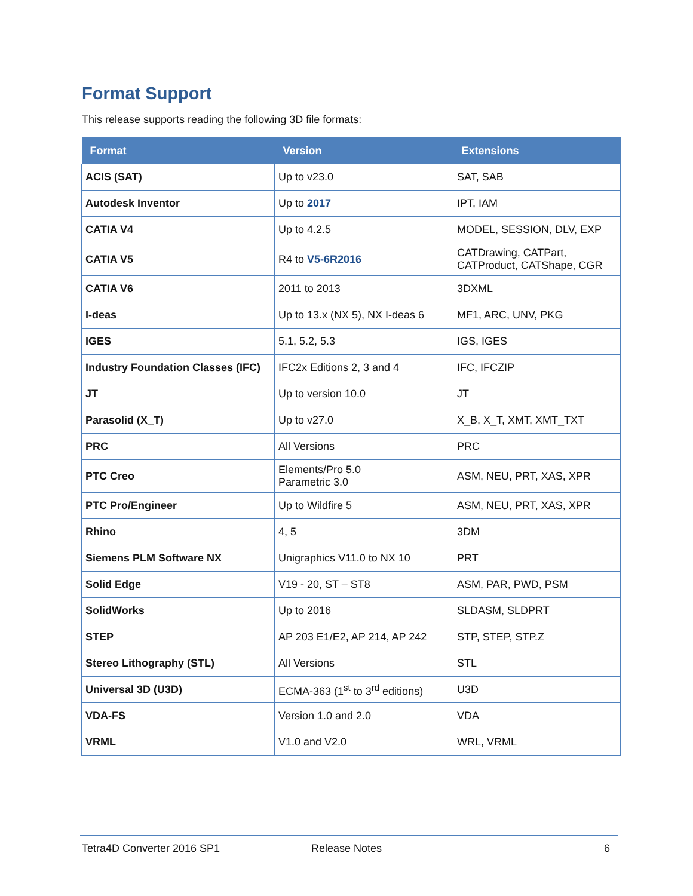Format Support
This release supports reading the following 3D file formats:
| Format | Version | Extensions |
| --- | --- | --- |
| ACIS (SAT) | Up to v23.0 | SAT, SAB |
| Autodesk Inventor | Up to 2017 | IPT, IAM |
| CATIA V4 | Up to 4.2.5 | MODEL, SESSION, DLV, EXP |
| CATIA V5 | R4 to V5-6R2016 | CATDrawing, CATPart, CATProduct, CATShape, CGR |
| CATIA V6 | 2011 to 2013 | 3DXML |
| I-deas | Up to 13.x (NX 5), NX I-deas 6 | MF1, ARC, UNV, PKG |
| IGES | 5.1, 5.2, 5.3 | IGS, IGES |
| Industry Foundation Classes (IFC) | IFC2x Editions 2, 3 and 4 | IFC, IFCZIP |
| JT | Up to version 10.0 | JT |
| Parasolid (X_T) | Up to v27.0 | X_B, X_T, XMT, XMT_TXT |
| PRC | All Versions | PRC |
| PTC Creo | Elements/Pro 5.0 Parametric 3.0 | ASM, NEU, PRT, XAS, XPR |
| PTC Pro/Engineer | Up to Wildfire 5 | ASM, NEU, PRT, XAS, XPR |
| Rhino | 4, 5 | 3DM |
| Siemens PLM Software NX | Unigraphics V11.0 to NX 10 | PRT |
| Solid Edge | V19 - 20, ST – ST8 | ASM, PAR, PWD, PSM |
| SolidWorks | Up to 2016 | SLDASM, SLDPRT |
| STEP | AP 203 E1/E2, AP 214, AP 242 | STP, STEP, STP.Z |
| Stereo Lithography (STL) | All Versions | STL |
| Universal 3D (U3D) | ECMA-363 (1<sup>st</sup> to 3<sup>rd</sup> editions) | U3D |
| VDA-FS | Version 1.0 and 2.0 | VDA |
| VRML | V1.0 and V2.0 | WRL, VRML |
Tetra4D Converter 2016 SP1 Release Notes 6